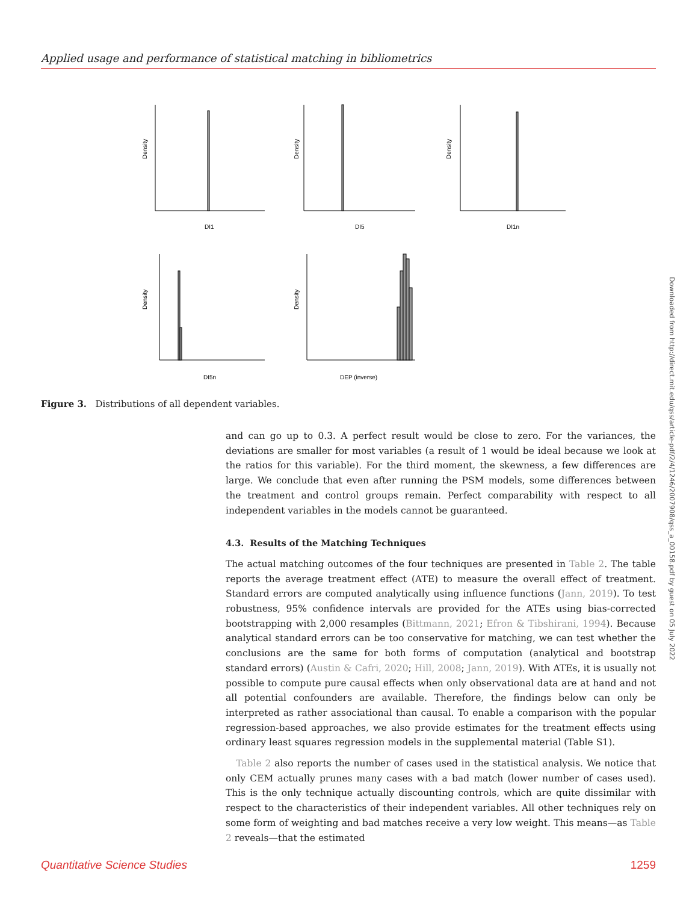Applied usage and performance of statistical matching in bibliometrics
Density
DI1
Density
DI5
Density
DI1n
Density
DI5n
Density
DEP (inverse)
Figure 3. Distributions of all dependent variables.
and can go up to 0.3. A perfect result would be close to zero. For the variances, the deviations are smaller for most variables (a result of 1 would be ideal because we look at the ratios for this variable). For the third moment, the skewness, a few differences are large. We conclude that even after running the PSM models, some differences between the treatment and control groups remain. Perfect comparability with respect to all independent variables in the models cannot be guaranteed.
4.3. Results of the Matching Techniques
The actual matching outcomes of the four techniques are presented in Table 2. The table reports the average treatment effect (ATE) to measure the overall effect of treatment. Standard errors are computed analytically using influence functions (Jann, 2019). To test robustness, 95% confidence intervals are provided for the ATEs using bias-corrected bootstrapping with 2,000 resamples (Bittmann, 2021; Efron & Tibshirani, 1994). Because analytical standard errors can be too conservative for matching, we can test whether the conclusions are the same for both forms of computation (analytical and bootstrap standard errors) (Austin & Cafri, 2020; Hill, 2008; Jann, 2019). With ATEs, it is usually not possible to compute pure causal effects when only observational data are at hand and not all potential confounders are available. Therefore, the findings below can only be interpreted as rather associational than causal. To enable a comparison with the popular regression-based approaches, we also provide estimates for the treatment effects using ordinary least squares regression models in the supplemental material (Table S1).
Table 2 also reports the number of cases used in the statistical analysis. We notice that only CEM actually prunes many cases with a bad match (lower number of cases used). This is the only technique actually discounting controls, which are quite dissimilar with respect to the characteristics of their independent variables. All other techniques rely on some form of weighting and bad matches receive a very low weight. This means—as Table 2 reveals—that the estimated
Downloaded from http://direct.mit.edu/qss/article-pdf/2/4/1246/2007908/qss_a_00158.pdf by guest on 05 July 2022
Quantitative Science Studies 1259